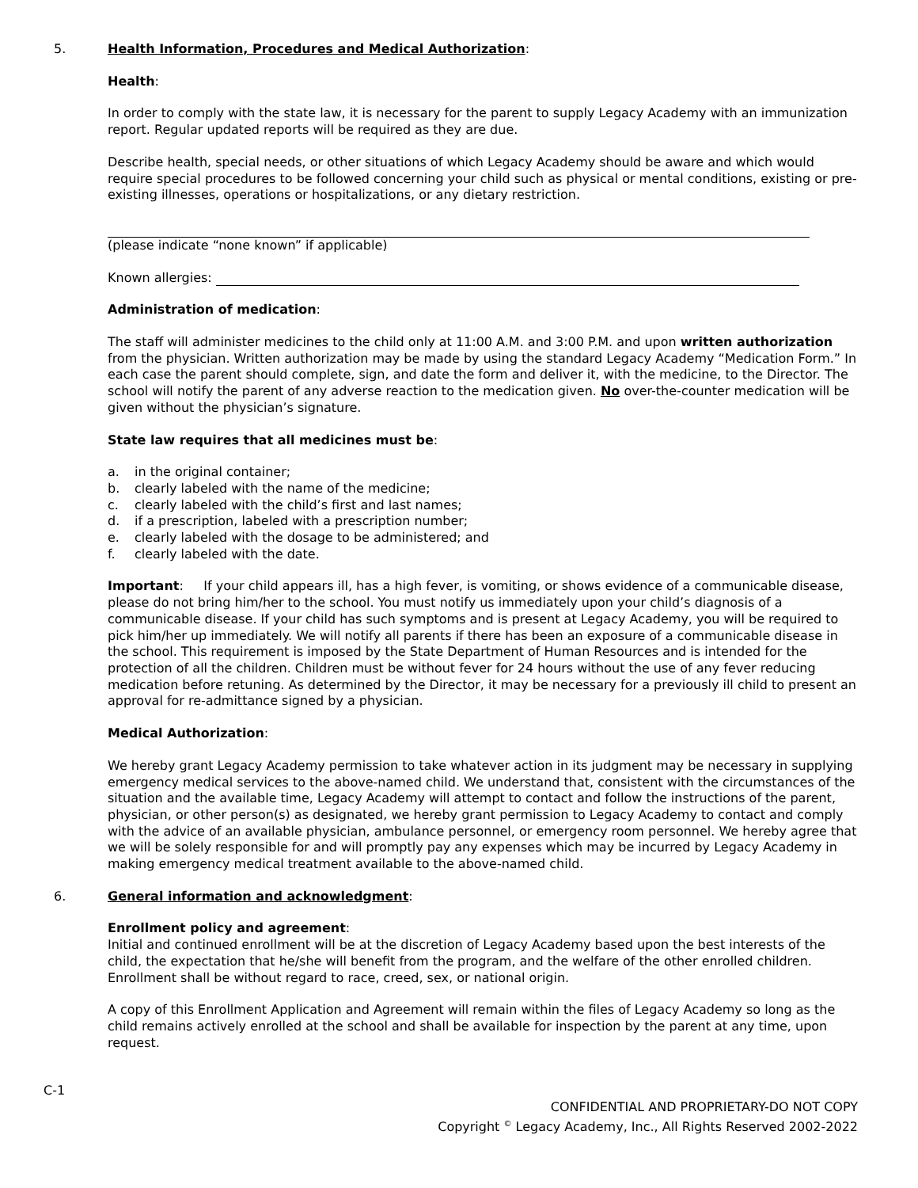5. Health Information, Procedures and Medical Authorization:
Health:
In order to comply with the state law, it is necessary for the parent to supply Legacy Academy with an immunization report. Regular updated reports will be required as they are due.
Describe health, special needs, or other situations of which Legacy Academy should be aware and which would require special procedures to be followed concerning your child such as physical or mental conditions, existing or pre-existing illnesses, operations or hospitalizations, or any dietary restriction.
(please indicate “none known” if applicable)
Known allergies:
Administration of medication:
The staff will administer medicines to the child only at 11:00 A.M. and 3:00 P.M. and upon written authorization from the physician. Written authorization may be made by using the standard Legacy Academy “Medication Form.” In each case the parent should complete, sign, and date the form and deliver it, with the medicine, to the Director. The school will notify the parent of any adverse reaction to the medication given. No over-the-counter medication will be given without the physician’s signature.
State law requires that all medicines must be:
a. in the original container;
b. clearly labeled with the name of the medicine;
c. clearly labeled with the child’s first and last names;
d. if a prescription, labeled with a prescription number;
e. clearly labeled with the dosage to be administered; and
f. clearly labeled with the date.
Important: If your child appears ill, has a high fever, is vomiting, or shows evidence of a communicable disease, please do not bring him/her to the school. You must notify us immediately upon your child’s diagnosis of a communicable disease. If your child has such symptoms and is present at Legacy Academy, you will be required to pick him/her up immediately. We will notify all parents if there has been an exposure of a communicable disease in the school. This requirement is imposed by the State Department of Human Resources and is intended for the protection of all the children. Children must be without fever for 24 hours without the use of any fever reducing medication before retuning. As determined by the Director, it may be necessary for a previously ill child to present an approval for re-admittance signed by a physician.
Medical Authorization:
We hereby grant Legacy Academy permission to take whatever action in its judgment may be necessary in supplying emergency medical services to the above-named child. We understand that, consistent with the circumstances of the situation and the available time, Legacy Academy will attempt to contact and follow the instructions of the parent, physician, or other person(s) as designated, we hereby grant permission to Legacy Academy to contact and comply with the advice of an available physician, ambulance personnel, or emergency room personnel. We hereby agree that we will be solely responsible for and will promptly pay any expenses which may be incurred by Legacy Academy in making emergency medical treatment available to the above-named child.
6. General information and acknowledgment:
Enrollment policy and agreement:
Initial and continued enrollment will be at the discretion of Legacy Academy based upon the best interests of the child, the expectation that he/she will benefit from the program, and the welfare of the other enrolled children. Enrollment shall be without regard to race, creed, sex, or national origin.
A copy of this Enrollment Application and Agreement will remain within the files of Legacy Academy so long as the child remains actively enrolled at the school and shall be available for inspection by the parent at any time, upon request.
C-1
CONFIDENTIAL AND PROPRIETARY-DO NOT COPY
Copyright <sup>©</sup> Legacy Academy, Inc., All Rights Reserved 2002-2022